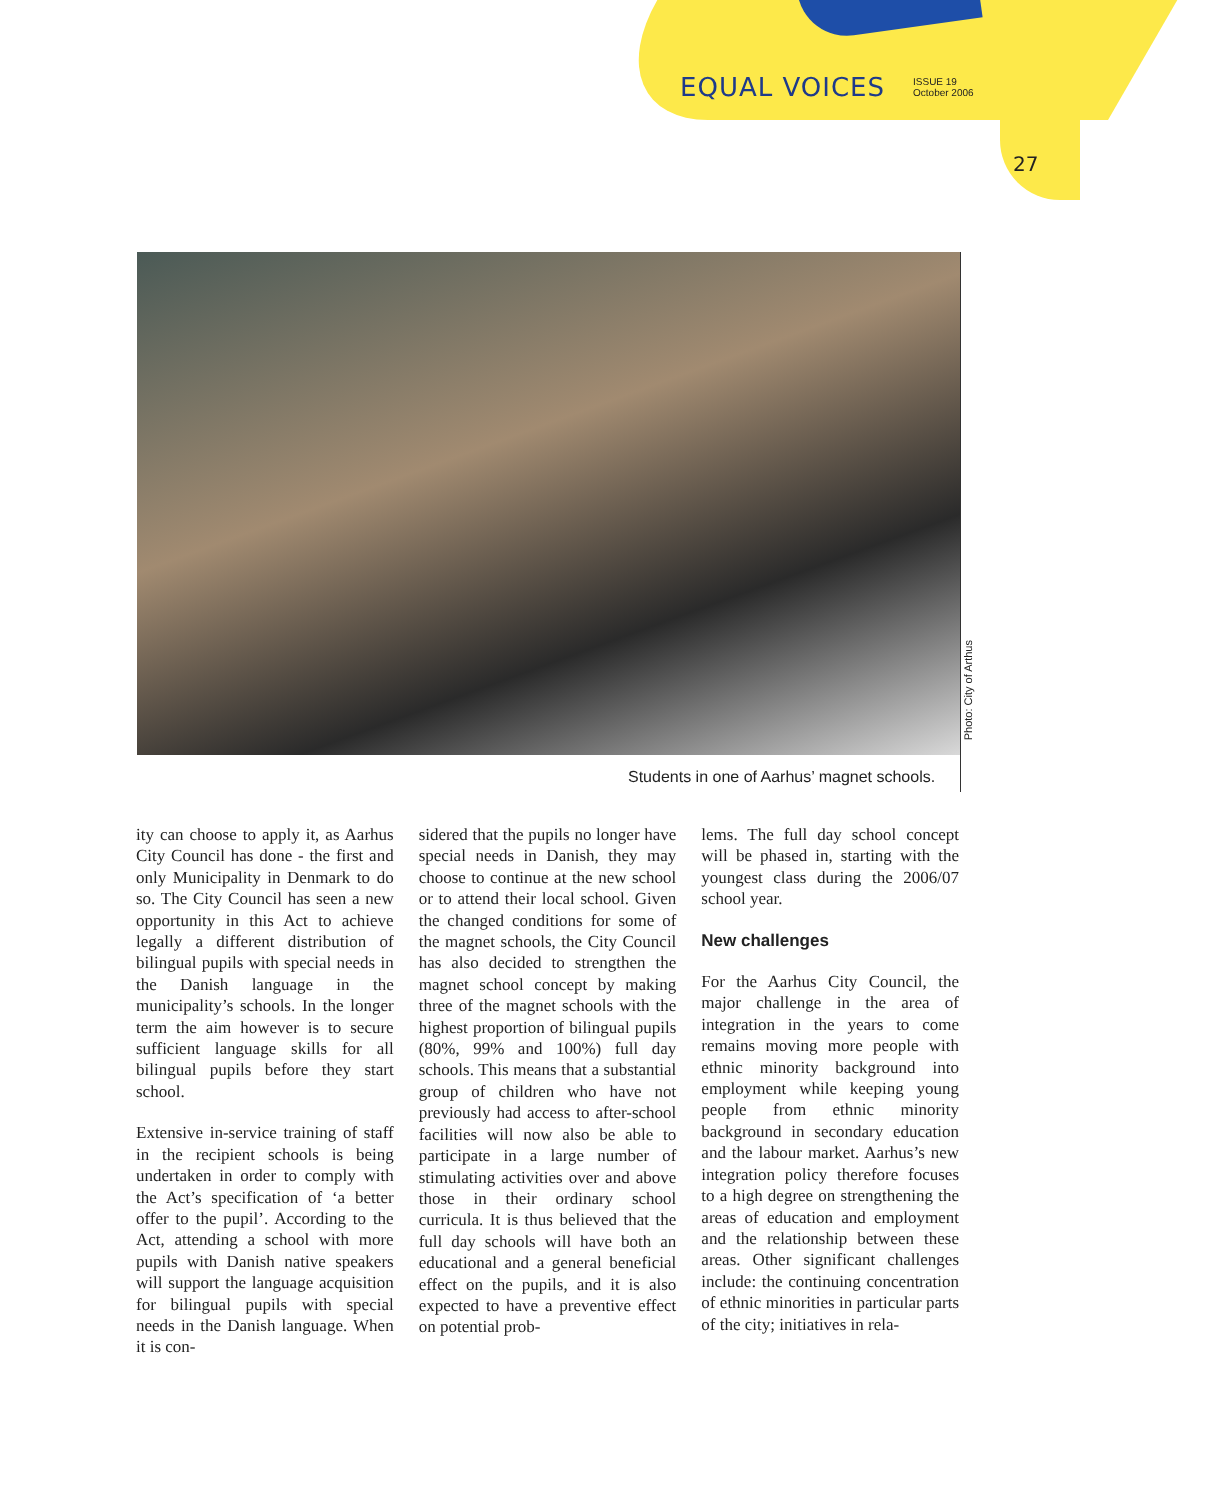EQUAL VOICES ISSUE 19
October 2006
27
Photo: City of Arthus
Students in one of Aarhus’ magnet schools.
ity can choose to apply it, as Aarhus City Council has done - the first and only Municipality in Denmark to do so. The City Council has seen a new opportunity in this Act to achieve legally a different distribution of bilingual pupils with special needs in the Danish language in the municipality’s schools. In the longer term the aim however is to secure sufficient language skills for all bilingual pupils before they start school.
Extensive in-service training of staff in the recipient schools is being undertaken in order to comply with the Act’s specification of ‘a better offer to the pupil’. According to the Act, attending a school with more pupils with Danish native speakers will support the language acquisition for bilingual pupils with special needs in the Danish language. When it is con-
sidered that the pupils no longer have special needs in Danish, they may choose to continue at the new school or to attend their local school. Given the changed conditions for some of the magnet schools, the City Council has also decided to strengthen the magnet school concept by making three of the magnet schools with the highest proportion of bilingual pupils (80%, 99% and 100%) full day schools. This means that a substantial group of children who have not previously had access to after-school facilities will now also be able to participate in a large number of stimulating activities over and above those in their ordinary school curricula. It is thus believed that the full day schools will have both an educational and a general beneficial effect on the pupils, and it is also expected to have a preventive effect on potential prob-
lems. The full day school concept will be phased in, starting with the youngest class during the 2006/07 school year.
New challenges
For the Aarhus City Council, the major challenge in the area of integration in the years to come remains moving more people with ethnic minority background into employment while keeping young people from ethnic minority background in secondary education and the labour market. Aarhus’s new integration policy therefore focuses to a high degree on strengthening the areas of education and employment and the relationship between these areas. Other significant challenges include: the continuing concentration of ethnic minorities in particular parts of the city; initiatives in rela-